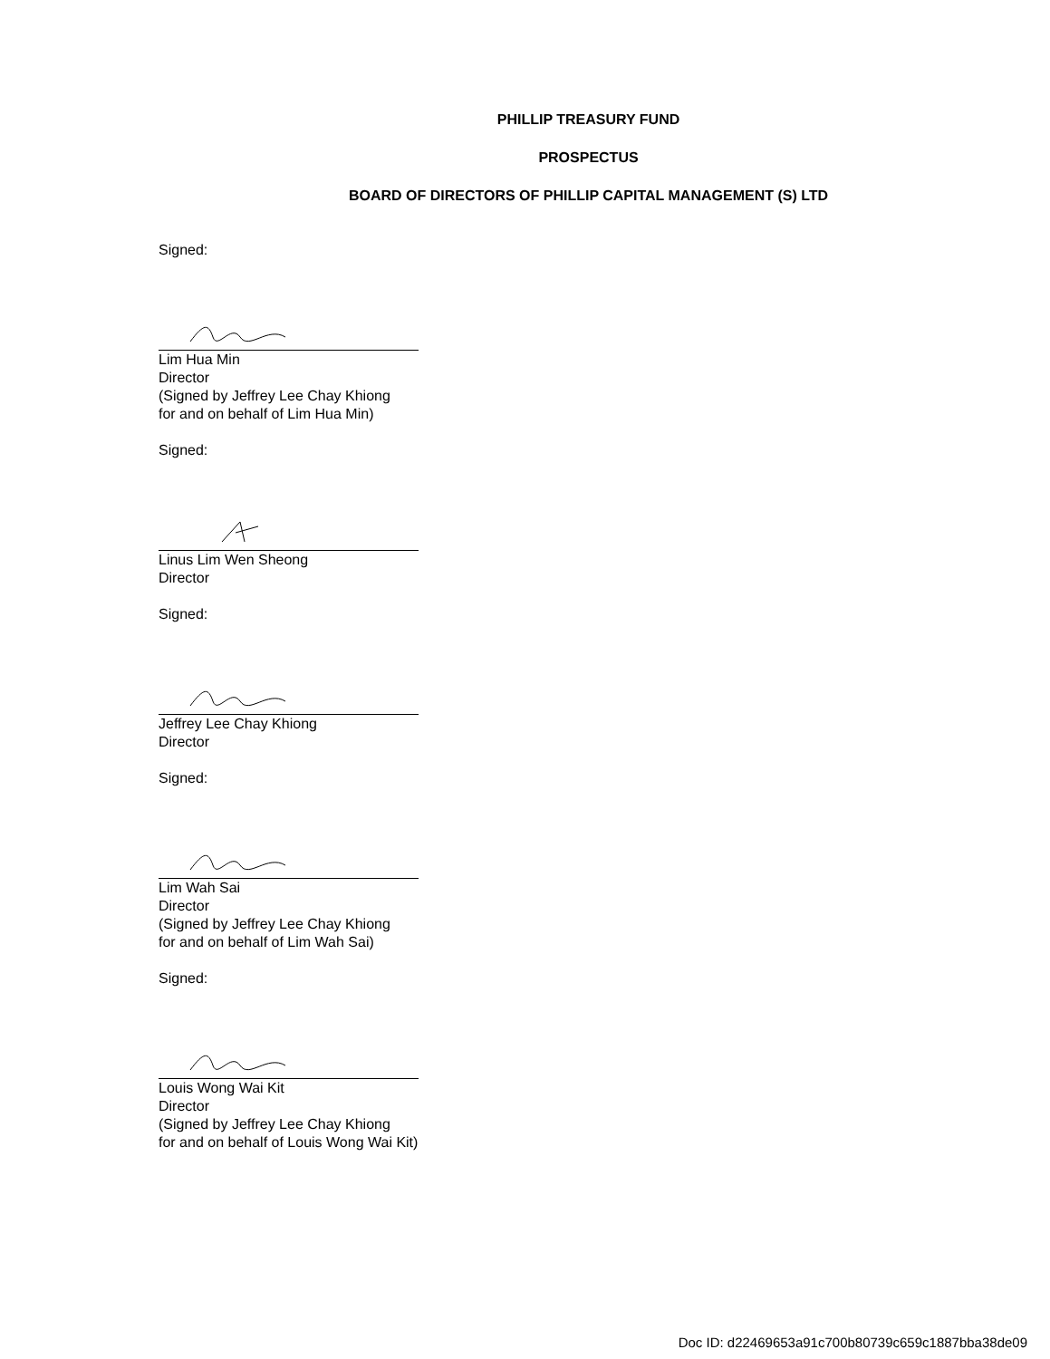PHILLIP TREASURY FUND
PROSPECTUS
BOARD OF DIRECTORS OF PHILLIP CAPITAL MANAGEMENT (S) LTD
Signed:
Lim Hua Min
Director
(Signed by Jeffrey Lee Chay Khiong
for and on behalf of Lim Hua Min)
Signed:
Linus Lim Wen Sheong
Director
Signed:
Jeffrey Lee Chay Khiong
Director
Signed:
Lim Wah Sai
Director
(Signed by Jeffrey Lee Chay Khiong
for and on behalf of Lim Wah Sai)
Signed:
Louis Wong Wai Kit
Director
(Signed by Jeffrey Lee Chay Khiong
for and on behalf of Louis Wong Wai Kit)
Doc ID: d22469653a91c700b80739c659c1887bba38de09